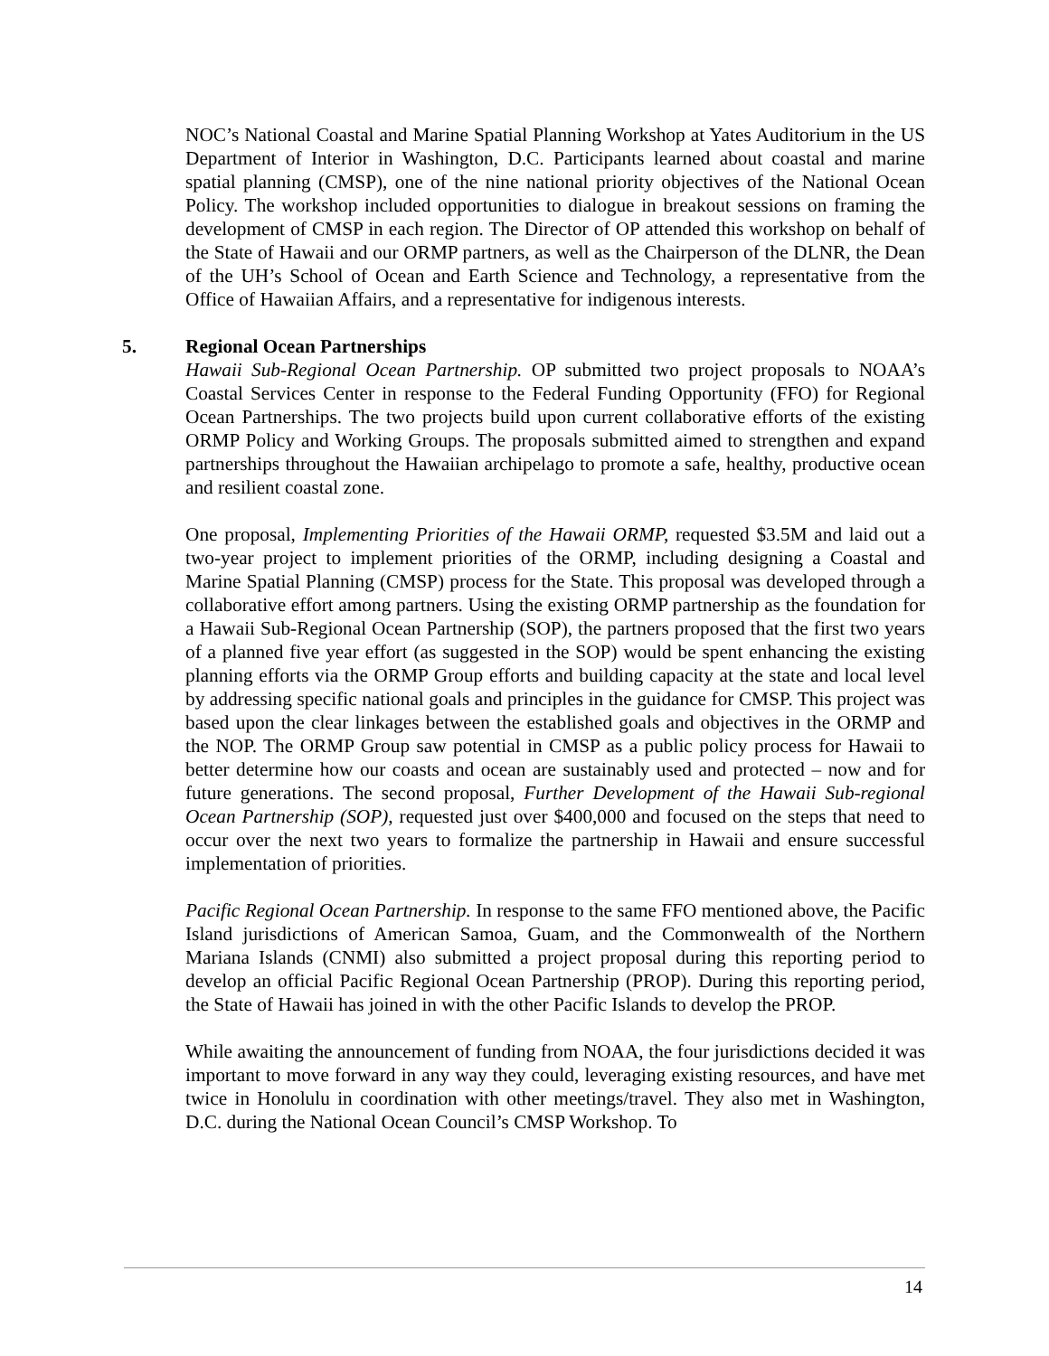NOC’s National Coastal and Marine Spatial Planning Workshop at Yates Auditorium in the US Department of Interior in Washington, D.C. Participants learned about coastal and marine spatial planning (CMSP), one of the nine national priority objectives of the National Ocean Policy. The workshop included opportunities to dialogue in breakout sessions on framing the development of CMSP in each region. The Director of OP attended this workshop on behalf of the State of Hawaii and our ORMP partners, as well as the Chairperson of the DLNR, the Dean of the UH’s School of Ocean and Earth Science and Technology, a representative from the Office of Hawaiian Affairs, and a representative for indigenous interests.
5. Regional Ocean Partnerships
Hawaii Sub-Regional Ocean Partnership. OP submitted two project proposals to NOAA’s Coastal Services Center in response to the Federal Funding Opportunity (FFO) for Regional Ocean Partnerships. The two projects build upon current collaborative efforts of the existing ORMP Policy and Working Groups. The proposals submitted aimed to strengthen and expand partnerships throughout the Hawaiian archipelago to promote a safe, healthy, productive ocean and resilient coastal zone.
One proposal, Implementing Priorities of the Hawaii ORMP, requested $3.5M and laid out a two-year project to implement priorities of the ORMP, including designing a Coastal and Marine Spatial Planning (CMSP) process for the State. This proposal was developed through a collaborative effort among partners. Using the existing ORMP partnership as the foundation for a Hawaii Sub-Regional Ocean Partnership (SOP), the partners proposed that the first two years of a planned five year effort (as suggested in the SOP) would be spent enhancing the existing planning efforts via the ORMP Group efforts and building capacity at the state and local level by addressing specific national goals and principles in the guidance for CMSP. This project was based upon the clear linkages between the established goals and objectives in the ORMP and the NOP. The ORMP Group saw potential in CMSP as a public policy process for Hawaii to better determine how our coasts and ocean are sustainably used and protected – now and for future generations. The second proposal, Further Development of the Hawaii Sub-regional Ocean Partnership (SOP), requested just over $400,000 and focused on the steps that need to occur over the next two years to formalize the partnership in Hawaii and ensure successful implementation of priorities.
Pacific Regional Ocean Partnership. In response to the same FFO mentioned above, the Pacific Island jurisdictions of American Samoa, Guam, and the Commonwealth of the Northern Mariana Islands (CNMI) also submitted a project proposal during this reporting period to develop an official Pacific Regional Ocean Partnership (PROP). During this reporting period, the State of Hawaii has joined in with the other Pacific Islands to develop the PROP.
While awaiting the announcement of funding from NOAA, the four jurisdictions decided it was important to move forward in any way they could, leveraging existing resources, and have met twice in Honolulu in coordination with other meetings/travel. They also met in Washington, D.C. during the National Ocean Council’s CMSP Workshop. To
14